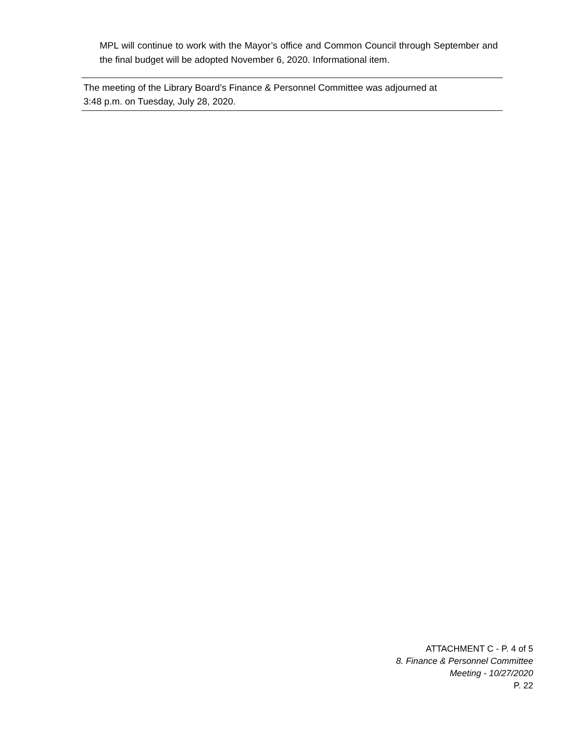MPL will continue to work with the Mayor’s office and Common Council through September and the final budget will be adopted November 6, 2020. Informational item.
The meeting of the Library Board’s Finance & Personnel Committee was adjourned at
3:48 p.m. on Tuesday, July 28, 2020.
ATTACHMENT C - P. 4 of 5
8. Finance & Personnel Committee
Meeting - 10/27/2020
P. 22